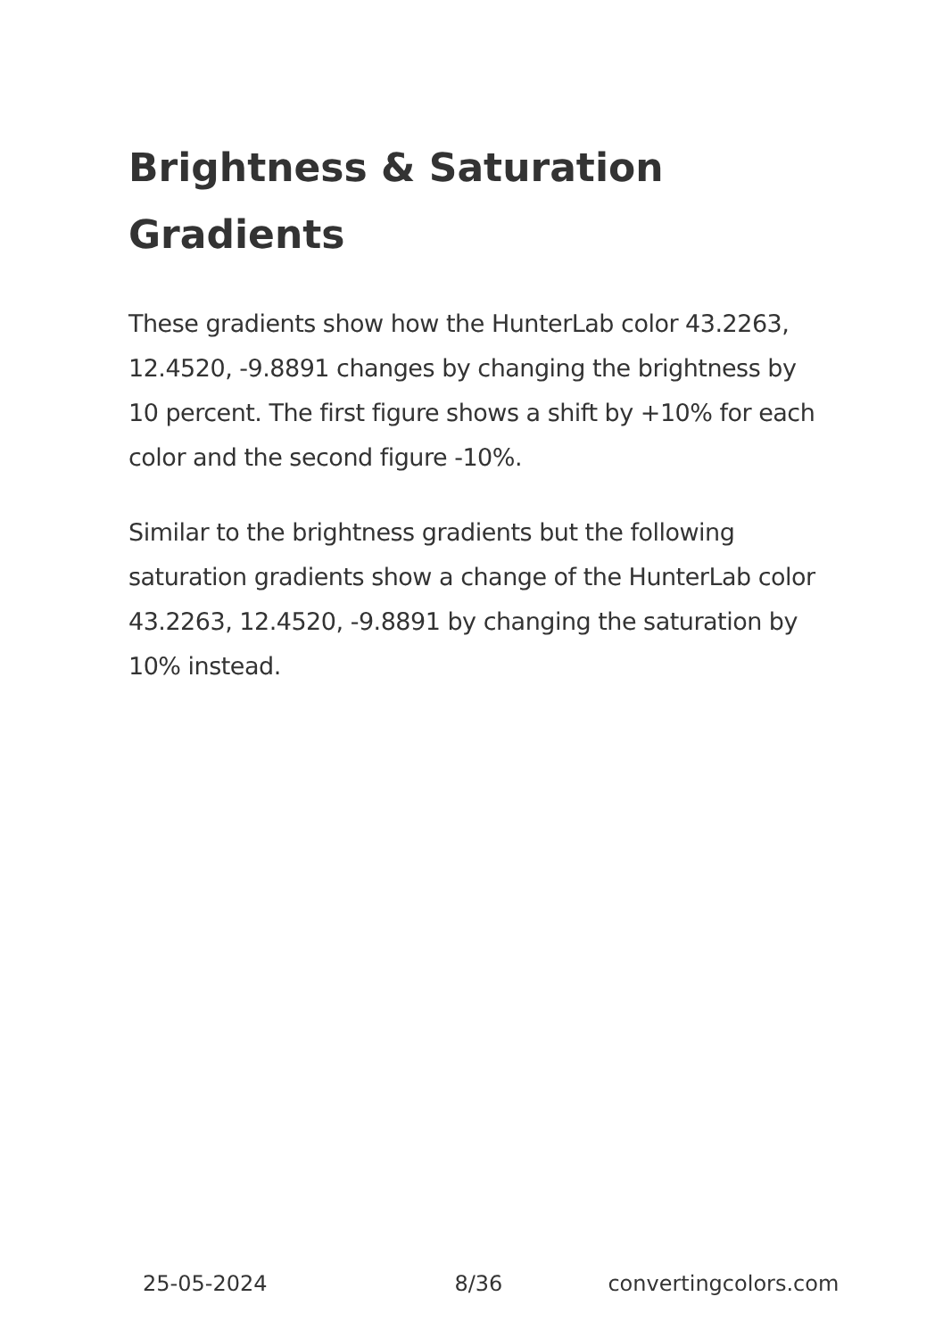Brightness & Saturation Gradients
These gradients show how the HunterLab color 43.2263, 12.4520, -9.8891 changes by changing the brightness by 10 percent. The first figure shows a shift by +10% for each color and the second figure -10%.
Similar to the brightness gradients but the following saturation gradients show a change of the HunterLab color 43.2263, 12.4520, -9.8891 by changing the saturation by 10% instead.
25-05-2024 8/36 convertingcolors.com